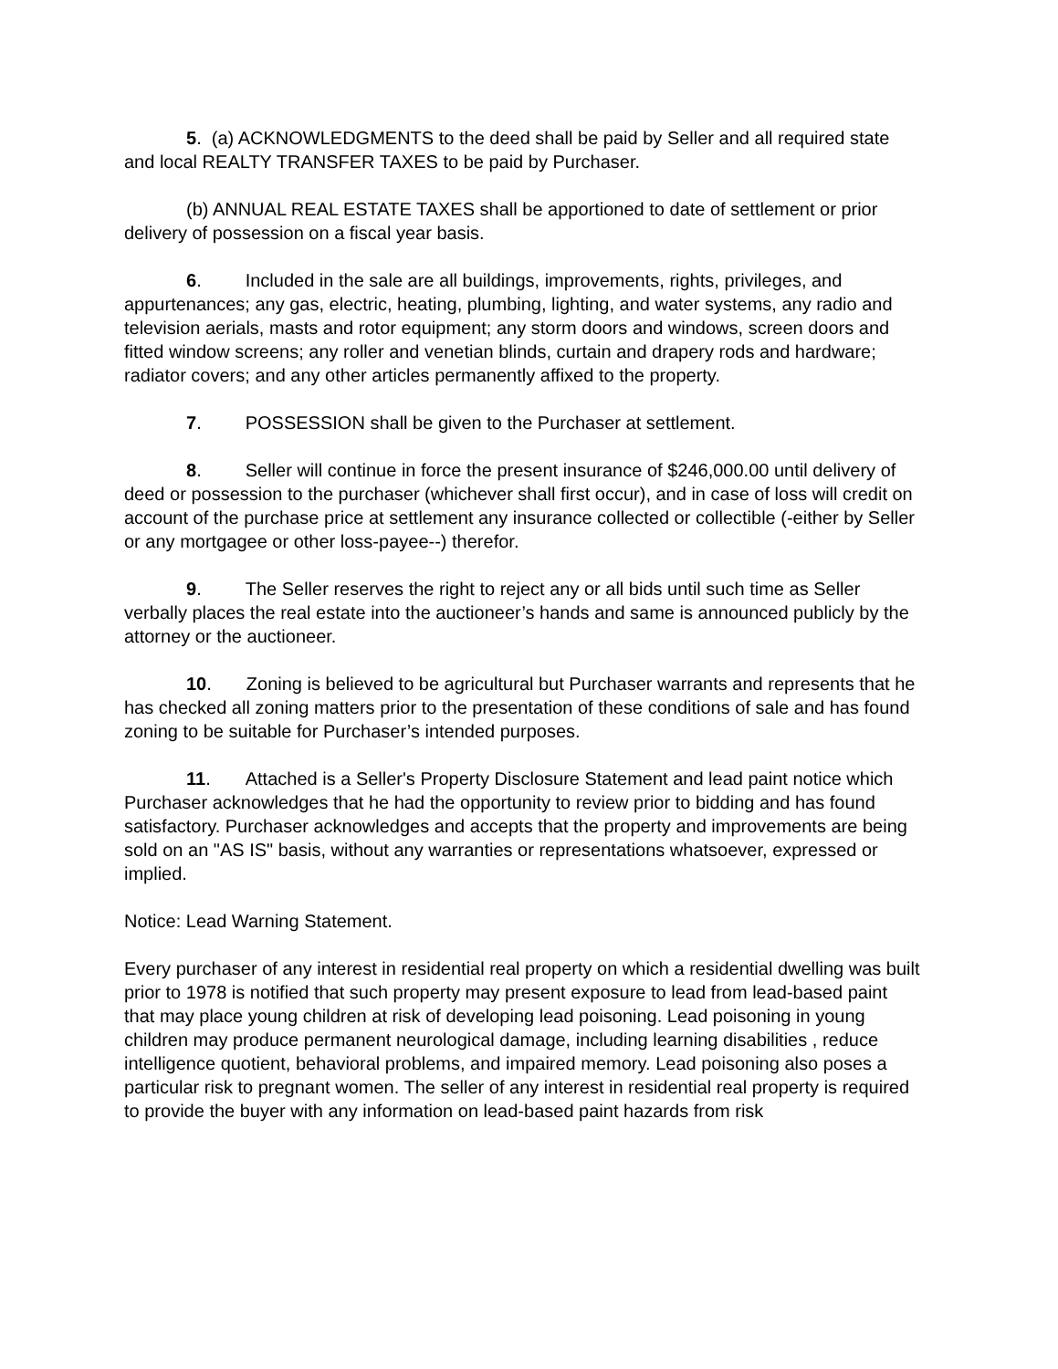5. (a) ACKNOWLEDGMENTS to the deed shall be paid by Seller and all required state and local REALTY TRANSFER TAXES to be paid by Purchaser.
(b) ANNUAL REAL ESTATE TAXES shall be apportioned to date of settlement or prior delivery of possession on a fiscal year basis.
6. Included in the sale are all buildings, improvements, rights, privileges, and appurtenances; any gas, electric, heating, plumbing, lighting, and water systems, any radio and television aerials, masts and rotor equipment; any storm doors and windows, screen doors and fitted window screens; any roller and venetian blinds, curtain and drapery rods and hardware; radiator covers; and any other articles permanently affixed to the property.
7. POSSESSION shall be given to the Purchaser at settlement.
8. Seller will continue in force the present insurance of $246,000.00 until delivery of deed or possession to the purchaser (whichever shall first occur), and in case of loss will credit on account of the purchase price at settlement any insurance collected or collectible (-either by Seller or any mortgagee or other loss-payee--) therefor.
9. The Seller reserves the right to reject any or all bids until such time as Seller verbally places the real estate into the auctioneer’s hands and same is announced publicly by the attorney or the auctioneer.
10. Zoning is believed to be agricultural but Purchaser warrants and represents that he has checked all zoning matters prior to the presentation of these conditions of sale and has found zoning to be suitable for Purchaser’s intended purposes.
11. Attached is a Seller's Property Disclosure Statement and lead paint notice which Purchaser acknowledges that he had the opportunity to review prior to bidding and has found satisfactory. Purchaser acknowledges and accepts that the property and improvements are being sold on an "AS IS" basis, without any warranties or representations whatsoever, expressed or implied.
Notice: Lead Warning Statement.
Every purchaser of any interest in residential real property on which a residential dwelling was built prior to 1978 is notified that such property may present exposure to lead from lead-based paint that may place young children at risk of developing lead poisoning. Lead poisoning in young children may produce permanent neurological damage, including learning disabilities , reduce intelligence quotient, behavioral problems, and impaired memory. Lead poisoning also poses a particular risk to pregnant women. The seller of any interest in residential real property is required to provide the buyer with any information on lead-based paint hazards from risk